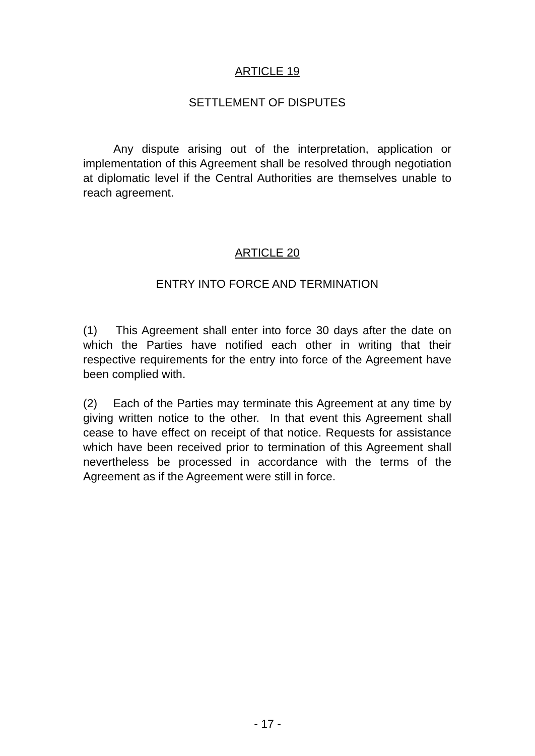ARTICLE 19
SETTLEMENT OF DISPUTES
Any dispute arising out of the interpretation, application or implementation of this Agreement shall be resolved through negotiation at diplomatic level if the Central Authorities are themselves unable to reach agreement.
ARTICLE 20
ENTRY INTO FORCE AND TERMINATION
(1) This Agreement shall enter into force 30 days after the date on which the Parties have notified each other in writing that their respective requirements for the entry into force of the Agreement have been complied with.
(2) Each of the Parties may terminate this Agreement at any time by giving written notice to the other. In that event this Agreement shall cease to have effect on receipt of that notice. Requests for assistance which have been received prior to termination of this Agreement shall nevertheless be processed in accordance with the terms of the Agreement as if the Agreement were still in force.
- 17 -